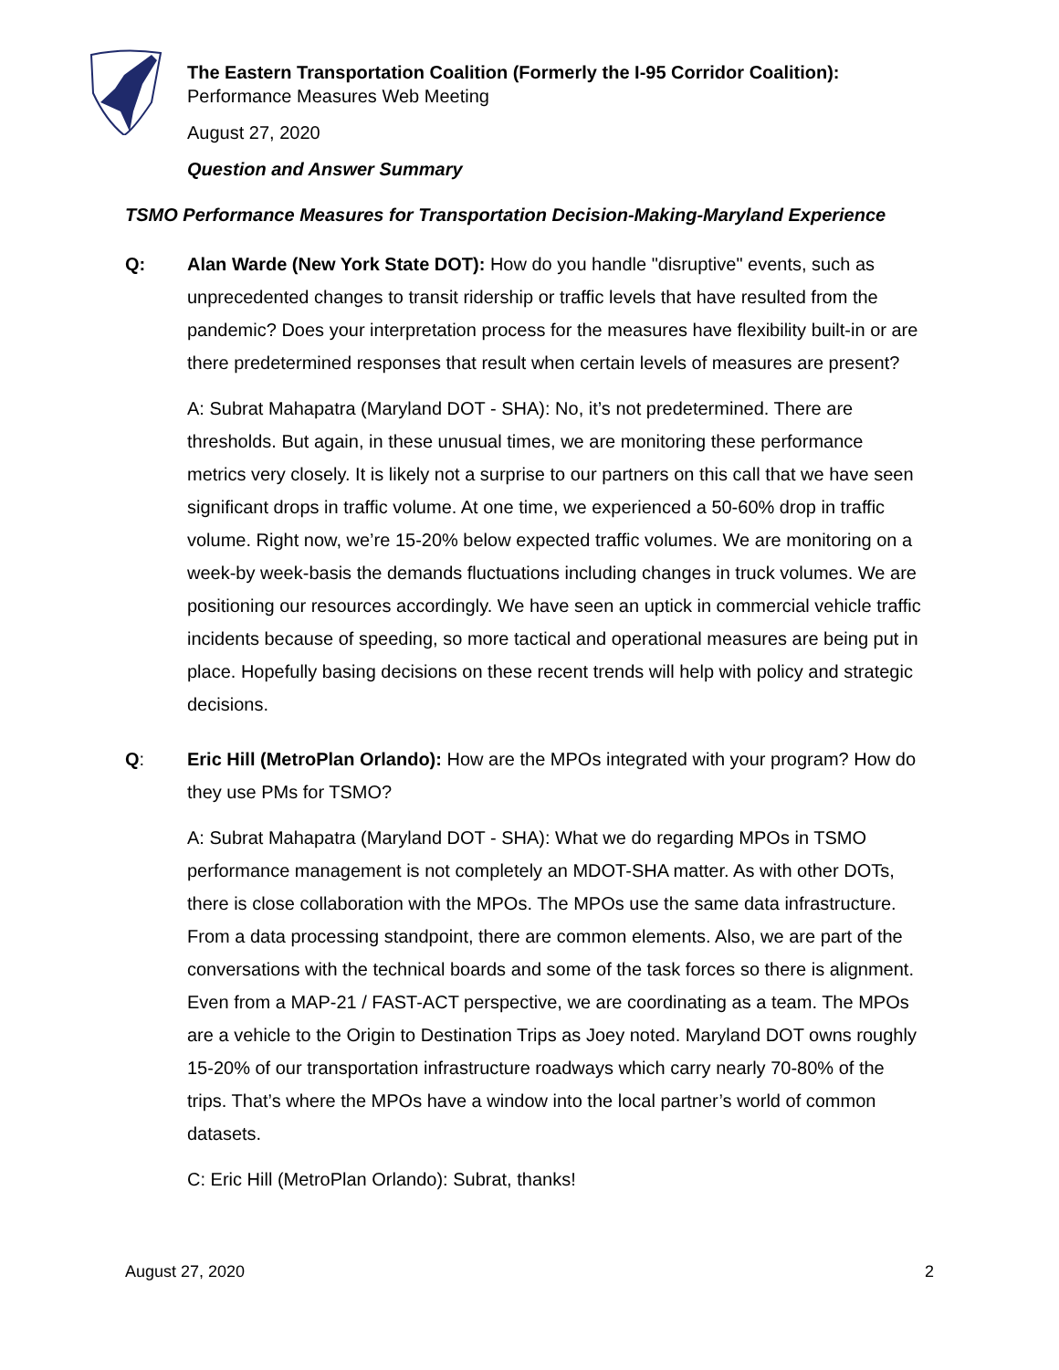The Eastern Transportation Coalition (Formerly the I-95 Corridor Coalition):
Performance Measures Web Meeting
August 27, 2020
Question and Answer Summary
TSMO Performance Measures for Transportation Decision-Making-Maryland Experience
Q: Alan Warde (New York State DOT): How do you handle "disruptive" events, such as unprecedented changes to transit ridership or traffic levels that have resulted from the pandemic? Does your interpretation process for the measures have flexibility built-in or are there predetermined responses that result when certain levels of measures are present?
A: Subrat Mahapatra (Maryland DOT - SHA): No, it’s not predetermined. There are thresholds. But again, in these unusual times, we are monitoring these performance metrics very closely. It is likely not a surprise to our partners on this call that we have seen significant drops in traffic volume. At one time, we experienced a 50-60% drop in traffic volume. Right now, we’re 15-20% below expected traffic volumes. We are monitoring on a week-by week-basis the demands fluctuations including changes in truck volumes. We are positioning our resources accordingly. We have seen an uptick in commercial vehicle traffic incidents because of speeding, so more tactical and operational measures are being put in place. Hopefully basing decisions on these recent trends will help with policy and strategic decisions.
Q: Eric Hill (MetroPlan Orlando): How are the MPOs integrated with your program? How do they use PMs for TSMO?
A: Subrat Mahapatra (Maryland DOT - SHA): What we do regarding MPOs in TSMO performance management is not completely an MDOT-SHA matter. As with other DOTs, there is close collaboration with the MPOs. The MPOs use the same data infrastructure. From a data processing standpoint, there are common elements. Also, we are part of the conversations with the technical boards and some of the task forces so there is alignment. Even from a MAP-21 / FAST-ACT perspective, we are coordinating as a team. The MPOs are a vehicle to the Origin to Destination Trips as Joey noted. Maryland DOT owns roughly 15-20% of our transportation infrastructure roadways which carry nearly 70-80% of the trips. That’s where the MPOs have a window into the local partner’s world of common datasets.
C: Eric Hill (MetroPlan Orlando): Subrat, thanks!
August 27, 2020 2